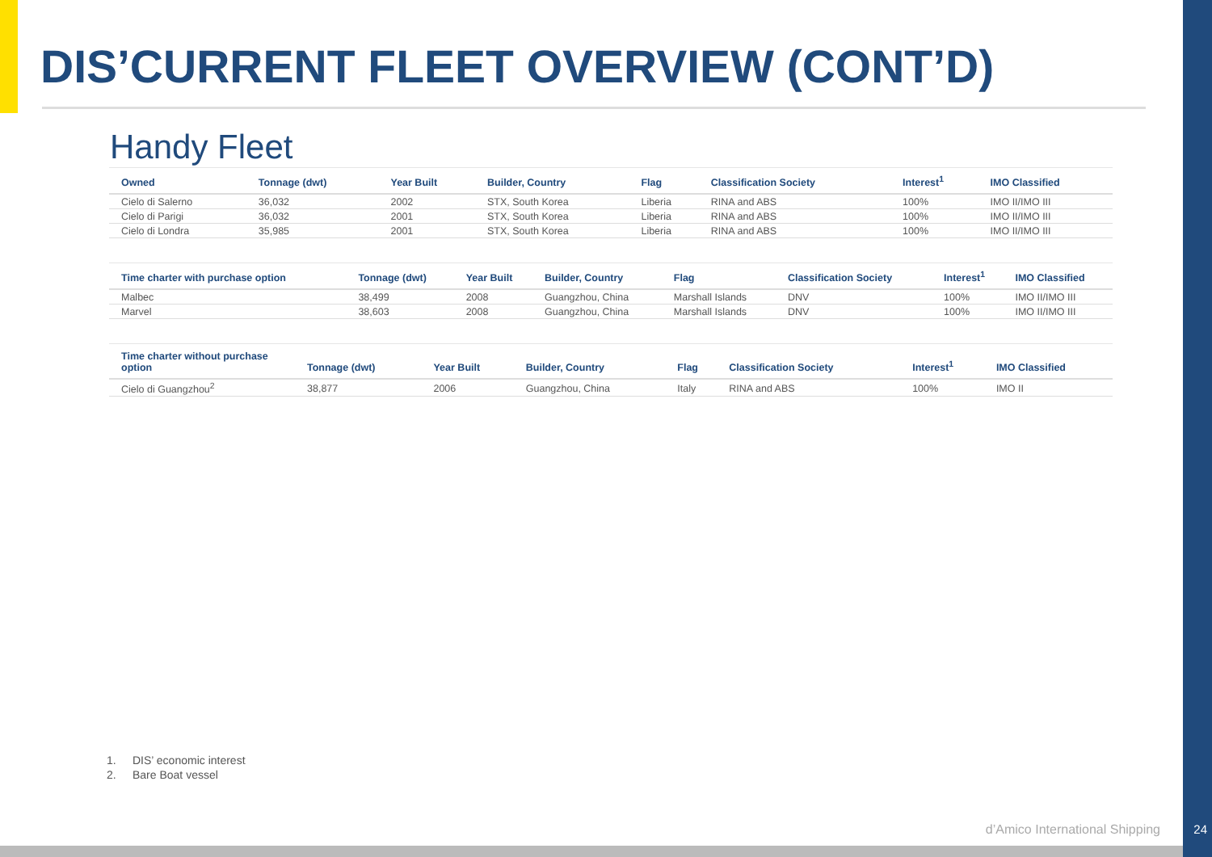DIS’CURRENT FLEET OVERVIEW (CONT’D)
Handy Fleet
| Owned | Tonnage (dwt) | Year Built | Builder, Country | Flag | Classification Society | Interest<sup>1</sup> | IMO Classified |
| --- | --- | --- | --- | --- | --- | --- | --- |
| Cielo di Salerno | 36,032 | 2002 | STX, South Korea | Liberia | RINA and ABS | 100% | IMO II/IMO III |
| Cielo di Parigi | 36,032 | 2001 | STX, South Korea | Liberia | RINA and ABS | 100% | IMO II/IMO III |
| Cielo di Londra | 35,985 | 2001 | STX, South Korea | Liberia | RINA and ABS | 100% | IMO II/IMO III |
| Time charter with purchase option | Tonnage (dwt) | Year Built | Builder, Country | Flag | Classification Society | Interest<sup>1</sup> | IMO Classified |
| --- | --- | --- | --- | --- | --- | --- | --- |
| Malbec | 38,499 | 2008 | Guangzhou, China | Marshall Islands | DNV | 100% | IMO II/IMO III |
| Marvel | 38,603 | 2008 | Guangzhou, China | Marshall Islands | DNV | 100% | IMO II/IMO III |
| Time charter without purchase option | Tonnage (dwt) | Year Built | Builder, Country | Flag | Classification Society | Interest<sup>1</sup> | IMO Classified |
| --- | --- | --- | --- | --- | --- | --- | --- |
| Cielo di Guangzhou<sup>2</sup> | 38,877 | 2006 | Guangzhou, China | Italy | RINA and ABS | 100% | IMO II |
1. DIS’ economic interest
2. Bare Boat vessel
d’Amico International Shipping 24